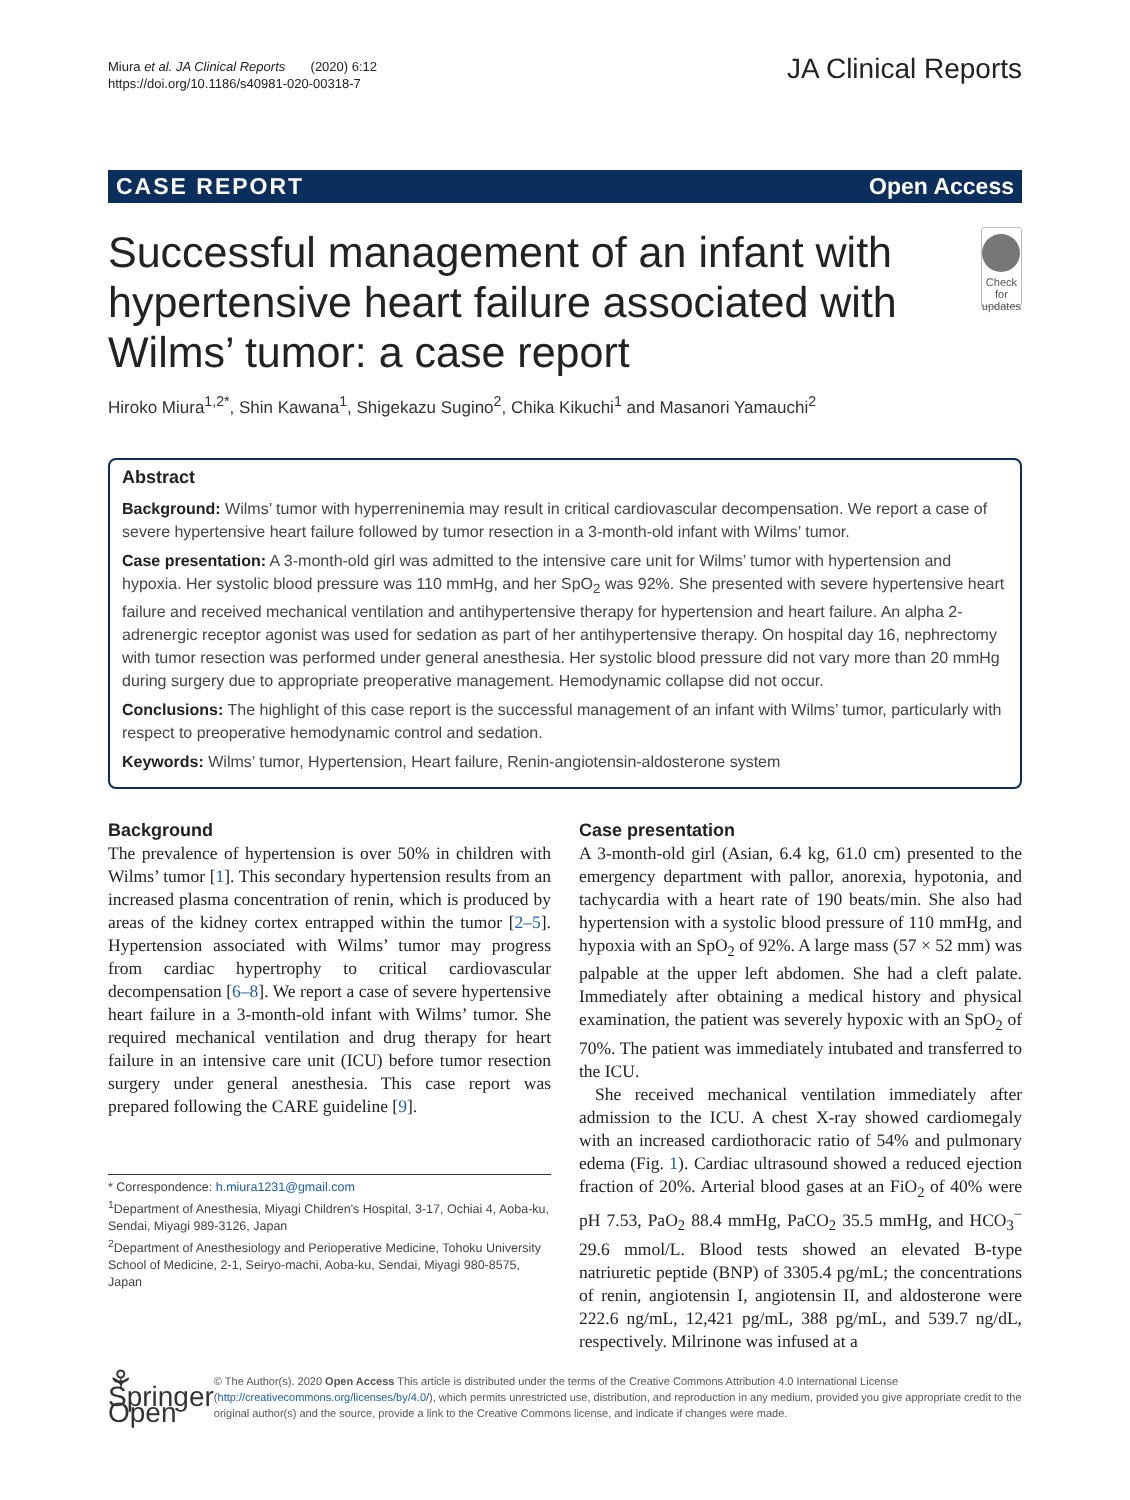Miura et al. JA Clinical Reports (2020) 6:12
https://doi.org/10.1186/s40981-020-00318-7
JA Clinical Reports
CASE REPORT Open Access
Successful management of an infant with hypertensive heart failure associated with Wilms’ tumor: a case report
Check for updates
Hiroko Miura<sup>1,2*</sup>, Shin Kawana<sup>1</sup>, Shigekazu Sugino<sup>2</sup>, Chika Kikuchi<sup>1</sup> and Masanori Yamauchi<sup>2</sup>
Abstract
Background: Wilms’ tumor with hyperreninemia may result in critical cardiovascular decompensation. We report a case of severe hypertensive heart failure followed by tumor resection in a 3-month-old infant with Wilms’ tumor.
Case presentation: A 3-month-old girl was admitted to the intensive care unit for Wilms’ tumor with hypertension and hypoxia. Her systolic blood pressure was 110 mmHg, and her SpO<sub>2</sub> was 92%. She presented with severe hypertensive heart failure and received mechanical ventilation and antihypertensive therapy for hypertension and heart failure. An alpha 2-adrenergic receptor agonist was used for sedation as part of her antihypertensive therapy. On hospital day 16, nephrectomy with tumor resection was performed under general anesthesia. Her systolic blood pressure did not vary more than 20 mmHg during surgery due to appropriate preoperative management. Hemodynamic collapse did not occur.
Conclusions: The highlight of this case report is the successful management of an infant with Wilms’ tumor, particularly with respect to preoperative hemodynamic control and sedation.
Keywords: Wilms’ tumor, Hypertension, Heart failure, Renin-angiotensin-aldosterone system
Background
The prevalence of hypertension is over 50% in children with Wilms’ tumor [1]. This secondary hypertension results from an increased plasma concentration of renin, which is produced by areas of the kidney cortex entrapped within the tumor [2–5]. Hypertension associated with Wilms’ tumor may progress from cardiac hypertrophy to critical cardiovascular decompensation [6–8]. We report a case of severe hypertensive heart failure in a 3-month-old infant with Wilms’ tumor. She required mechanical ventilation and drug therapy for heart failure in an intensive care unit (ICU) before tumor resection surgery under general anesthesia. This case report was prepared following the CARE guideline [9].
* Correspondence: h.miura1231@gmail.com
<sup>1</sup> Department of Anesthesia, Miyagi Children's Hospital, 3-17, Ochiai 4, Aoba-ku, Sendai, Miyagi 989-3126, Japan
<sup>2</sup> Department of Anesthesiology and Perioperative Medicine, Tohoku University School of Medicine, 2-1, Seiryo-machi, Aoba-ku, Sendai, Miyagi 980-8575, Japan
Case presentation
A 3-month-old girl (Asian, 6.4 kg, 61.0 cm) presented to the emergency department with pallor, anorexia, hypotonia, and tachycardia with a heart rate of 190 beats/min. She also had hypertension with a systolic blood pressure of 110 mmHg, and hypoxia with an SpO<sub>2</sub> of 92%. A large mass (57 × 52 mm) was palpable at the upper left abdomen. She had a cleft palate. Immediately after obtaining a medical history and physical examination, the patient was severely hypoxic with an SpO<sub>2</sub> of 70%. The patient was immediately intubated and transferred to the ICU.
She received mechanical ventilation immediately after admission to the ICU. A chest X-ray showed cardiomegaly with an increased cardiothoracic ratio of 54% and pulmonary edema (Fig. 1). Cardiac ultrasound showed a reduced ejection fraction of 20%. Arterial blood gases at an FiO<sub>2</sub> of 40% were pH 7.53, PaO<sub>2</sub> 88.4 mmHg, PaCO<sub>2</sub> 35.5 mmHg, and HCO<sub>3</sub><sup>−</sup> 29.6 mmol/L. Blood tests showed an elevated B-type natriuretic peptide (BNP) of 3305.4 pg/mL; the concentrations of renin, angiotensin I, angiotensin II, and aldosterone were 222.6 ng/mL, 12,421 pg/mL, 388 pg/mL, and 539.7 ng/dL, respectively. Milrinone was infused at a
⚘ Springer Open
© The Author(s). 2020 Open Access This article is distributed under the terms of the Creative Commons Attribution 4.0 International License (http://creativecommons.org/licenses/by/4.0/), which permits unrestricted use, distribution, and reproduction in any medium, provided you give appropriate credit to the original author(s) and the source, provide a link to the Creative Commons license, and indicate if changes were made.